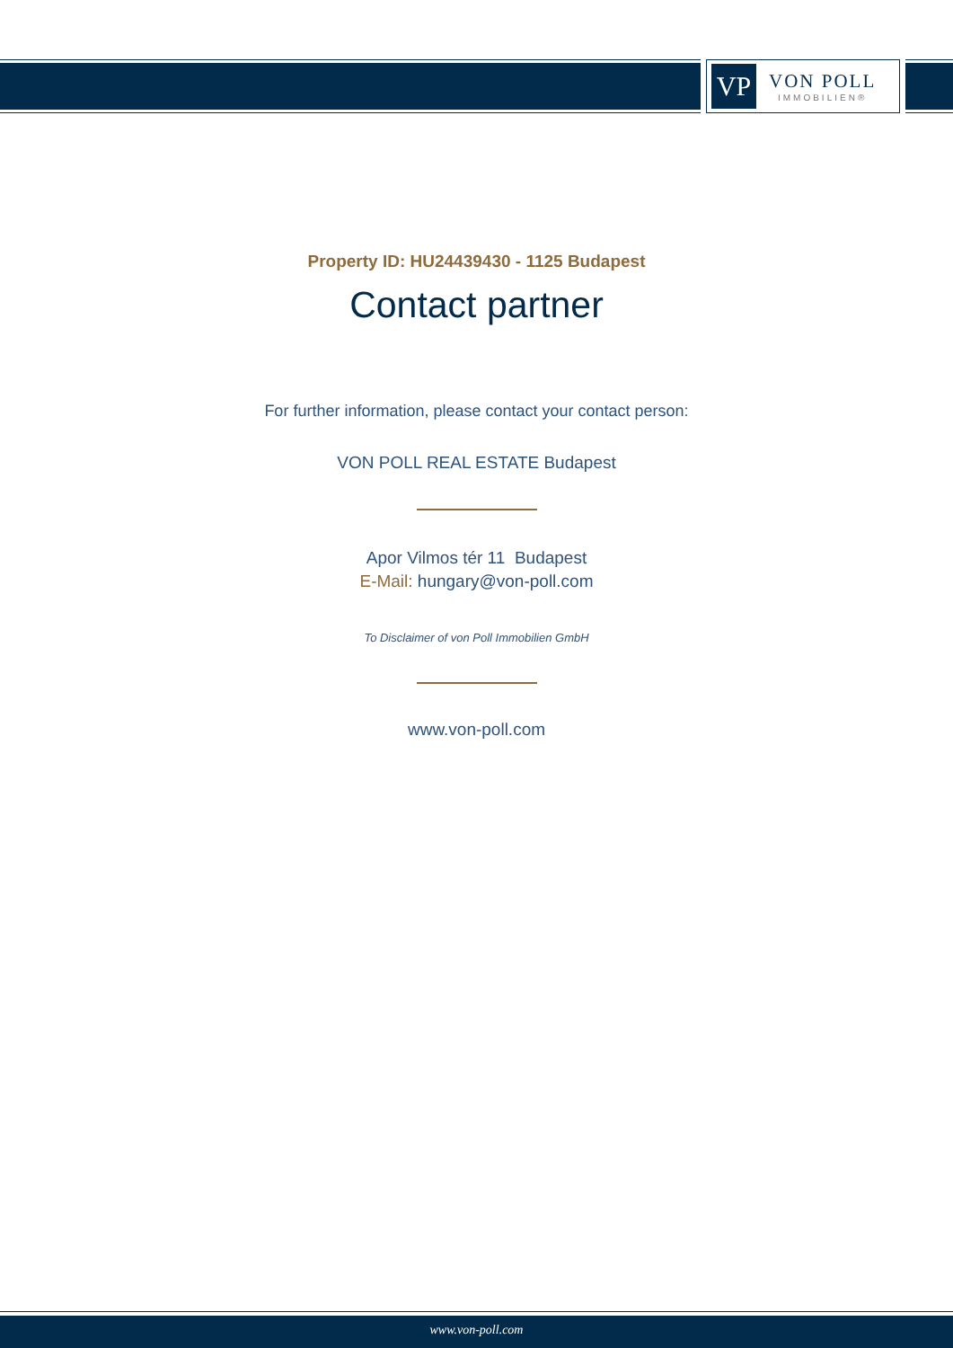VP
VON POLL
IMMOBILIEN®
Property ID: HU24439430 - 1125 Budapest
Contact partner
For further information, please contact your contact person:
VON POLL REAL ESTATE Budapest
Apor Vilmos tér 11 Budapest
E-Mail: hungary@von-poll.com
To Disclaimer of von Poll Immobilien GmbH
www.von-poll.com
www.von-poll.com